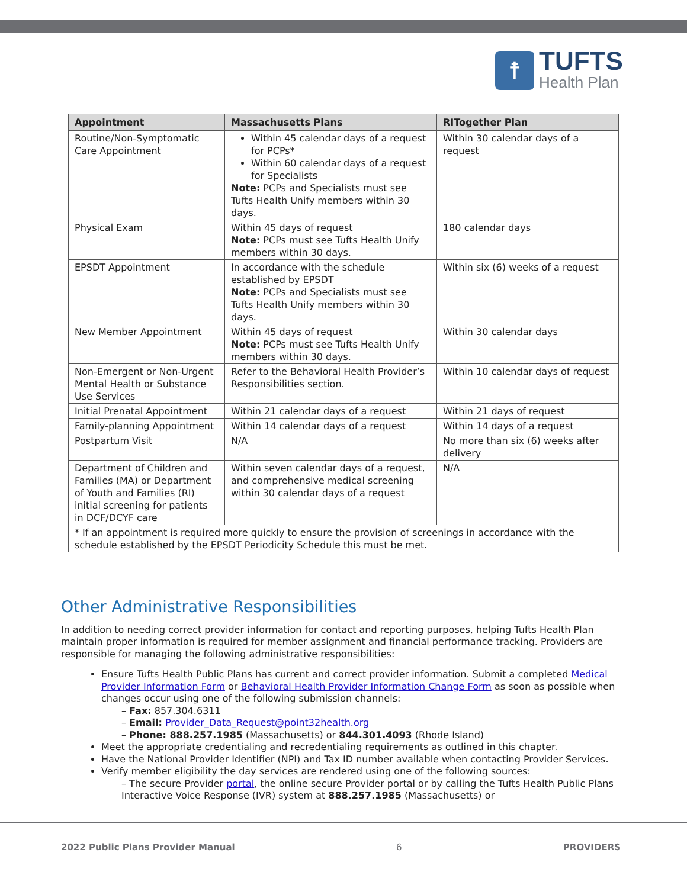☨
TUFTS
Health Plan
| Appointment | Massachusetts Plans | RITogether Plan |
| --- | --- | --- |
| Routine/Non-Symptomatic Care Appointment | Within 45 calendar days of a request for PCPs* Within 60 calendar days of a request for Specialists Note: PCPs and Specialists must see Tufts Health Unify members within 30 days. | Within 30 calendar days of a request |
| Physical Exam | Within 45 days of request Note: PCPs must see Tufts Health Unify members within 30 days. | 180 calendar days |
| EPSDT Appointment | In accordance with the schedule established by EPSDT Note: PCPs and Specialists must see Tufts Health Unify members within 30 days. | Within six (6) weeks of a request |
| New Member Appointment | Within 45 days of request Note: PCPs must see Tufts Health Unify members within 30 days. | Within 30 calendar days |
| Non-Emergent or Non-Urgent Mental Health or Substance Use Services | Refer to the Behavioral Health Provider’s Responsibilities section. | Within 10 calendar days of request |
| Initial Prenatal Appointment | Within 21 calendar days of a request | Within 21 days of request |
| Family-planning Appointment | Within 14 calendar days of a request | Within 14 days of a request |
| Postpartum Visit | N/A | No more than six (6) weeks after delivery |
| Department of Children and Families (MA) or Department of Youth and Families (RI) initial screening for patients in DCF/DCYF care | Within seven calendar days of a request, and comprehensive medical screening within 30 calendar days of a request | N/A |
| * If an appointment is required more quickly to ensure the provision of screenings in accordance with the schedule established by the EPSDT Periodicity Schedule this must be met. | | |
Other Administrative Responsibilities
In addition to needing correct provider information for contact and reporting purposes, helping Tufts Health Plan maintain proper information is required for member assignment and financial performance tracking. Providers are responsible for managing the following administrative responsibilities:
Ensure Tufts Health Public Plans has current and correct provider information. Submit a completed Medical Provider Information Form or Behavioral Health Provider Information Change Form as soon as possible when changes occur using one of the following submission channels:
– Fax: 857.304.6311
– Email: Provider_Data_Request@point32health.org
– Phone: 888.257.1985 (Massachusetts) or 844.301.4093 (Rhode Island)
Meet the appropriate credentialing and recredentialing requirements as outlined in this chapter.
Have the National Provider Identifier (NPI) and Tax ID number available when contacting Provider Services.
Verify member eligibility the day services are rendered using one of the following sources:
– The secure Provider portal, the online secure Provider portal or by calling the Tufts Health Public Plans Interactive Voice Response (IVR) system at 888.257.1985 (Massachusetts) or
2022 Public Plans Provider Manual 6 PROVIDERS